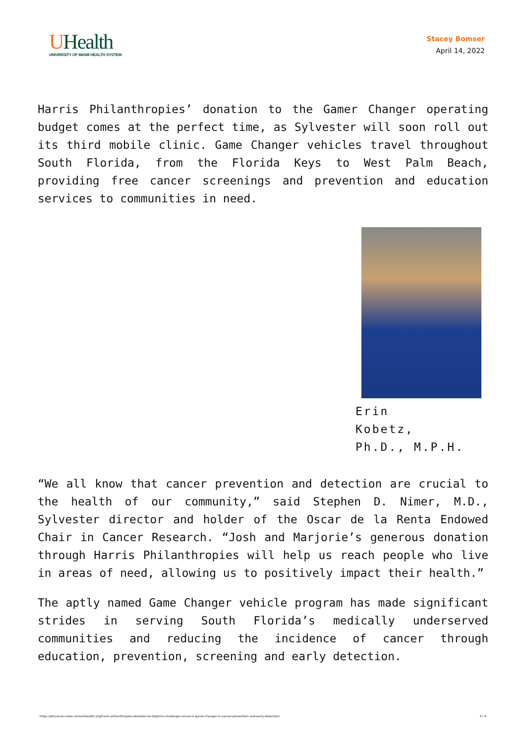UHealth
UNIVERSITY OF MIAMI HEALTH SYSTEM
Stacey Bomser
April 14, 2022
Harris Philanthropies’ donation to the Gamer Changer operating budget comes at the perfect time, as Sylvester will soon roll out its third mobile clinic. Game Changer vehicles travel throughout South Florida, from the Florida Keys to West Palm Beach, providing free cancer screenings and prevention and education services to communities in need.
Erin Kobetz,
Ph.D., M.P.H.
“We all know that cancer prevention and detection are crucial to the health of our community,” said Stephen D. Nimer, M.D., Sylvester director and holder of the Oscar de la Renta Endowed Chair in Cancer Research. “Josh and Marjorie’s generous donation through Harris Philanthropies will help us reach people who live in areas of need, allowing us to positively impact their health.”
The aptly named Game Changer vehicle program has made significant strides in serving South Florida’s medically underserved communities and reducing the incidence of cancer through education, prevention, screening and early detection.
https://physician-news.umiamihealth.org/harris-philanthropies-donation-to-dolphins-challenge-cancer-is-game-changer-in-cancer-prevention-and-early-detection/ 4 / 6